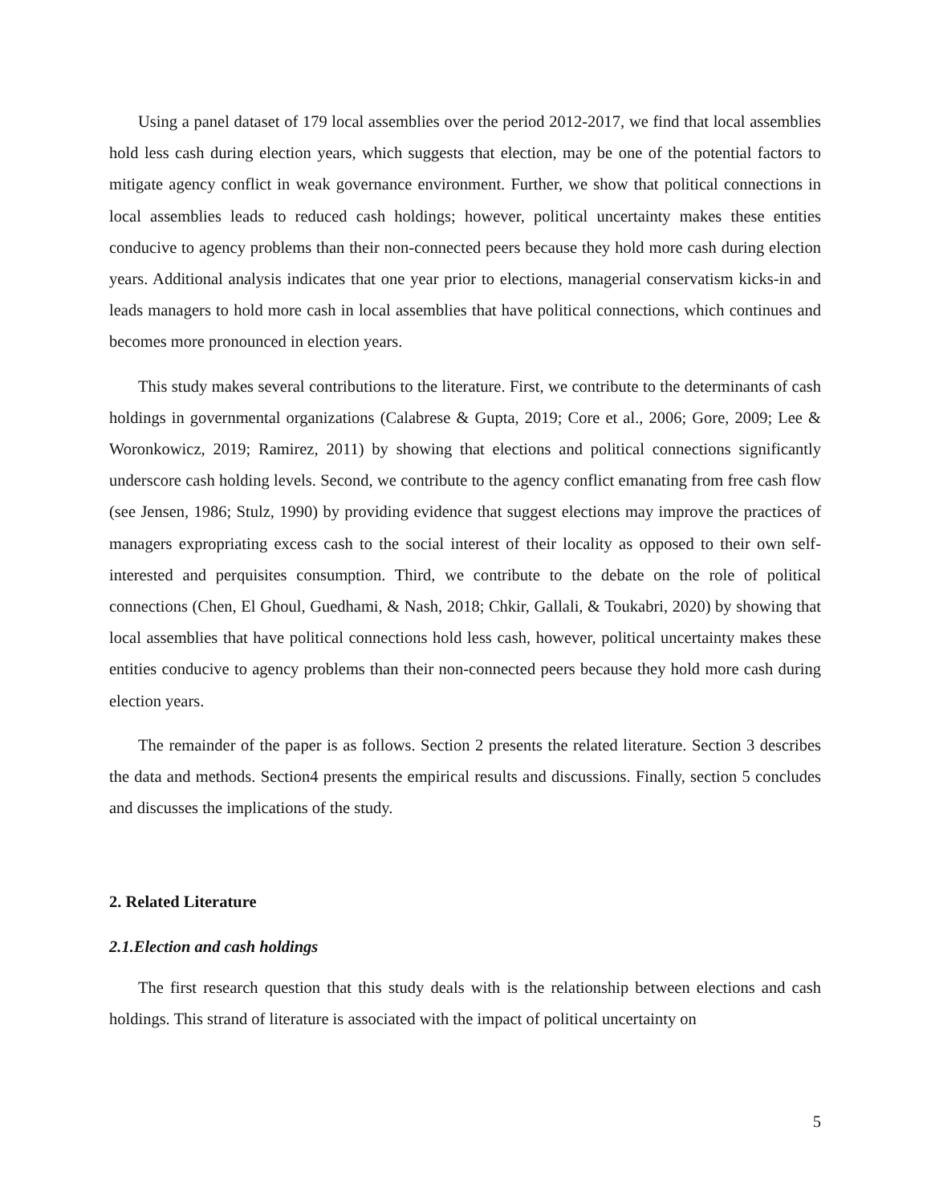Using a panel dataset of 179 local assemblies over the period 2012-2017, we find that local assemblies hold less cash during election years, which suggests that election, may be one of the potential factors to mitigate agency conflict in weak governance environment. Further, we show that political connections in local assemblies leads to reduced cash holdings; however, political uncertainty makes these entities conducive to agency problems than their non-connected peers because they hold more cash during election years. Additional analysis indicates that one year prior to elections, managerial conservatism kicks-in and leads managers to hold more cash in local assemblies that have political connections, which continues and becomes more pronounced in election years.
This study makes several contributions to the literature. First, we contribute to the determinants of cash holdings in governmental organizations (Calabrese & Gupta, 2019; Core et al., 2006; Gore, 2009; Lee & Woronkowicz, 2019; Ramirez, 2011) by showing that elections and political connections significantly underscore cash holding levels. Second, we contribute to the agency conflict emanating from free cash flow (see Jensen, 1986; Stulz, 1990) by providing evidence that suggest elections may improve the practices of managers expropriating excess cash to the social interest of their locality as opposed to their own self-interested and perquisites consumption. Third, we contribute to the debate on the role of political connections (Chen, El Ghoul, Guedhami, & Nash, 2018; Chkir, Gallali, & Toukabri, 2020) by showing that local assemblies that have political connections hold less cash, however, political uncertainty makes these entities conducive to agency problems than their non-connected peers because they hold more cash during election years.
The remainder of the paper is as follows. Section 2 presents the related literature. Section 3 describes the data and methods. Section4 presents the empirical results and discussions. Finally, section 5 concludes and discusses the implications of the study.
2. Related Literature
2.1.Election and cash holdings
The first research question that this study deals with is the relationship between elections and cash holdings. This strand of literature is associated with the impact of political uncertainty on
5